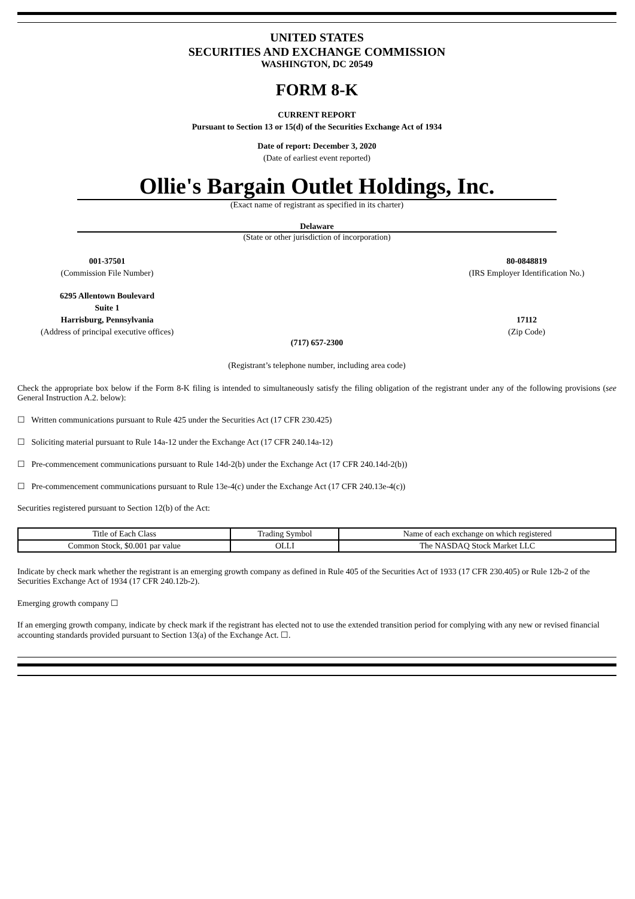UNITED STATES
SECURITIES AND EXCHANGE COMMISSION
WASHINGTON, DC 20549
FORM 8-K
CURRENT REPORT
Pursuant to Section 13 or 15(d) of the Securities Exchange Act of 1934
Date of report: December 3, 2020
(Date of earliest event reported)
Ollie's Bargain Outlet Holdings, Inc.
(Exact name of registrant as specified in its charter)
Delaware
(State or other jurisdiction of incorporation)
001-37501
(Commission File Number)
80-0848819
(IRS Employer Identification No.)
6295 Allentown Boulevard
Suite 1
Harrisburg, Pennsylvania
(Address of principal executive offices)
17112
(Zip Code)
(717) 657-2300
(Registrant’s telephone number, including area code)
Check the appropriate box below if the Form 8-K filing is intended to simultaneously satisfy the filing obligation of the registrant under any of the following provisions (see General Instruction A.2. below):
☐ Written communications pursuant to Rule 425 under the Securities Act (17 CFR 230.425)
☐ Soliciting material pursuant to Rule 14a-12 under the Exchange Act (17 CFR 240.14a-12)
☐ Pre-commencement communications pursuant to Rule 14d-2(b) under the Exchange Act (17 CFR 240.14d-2(b))
☐ Pre-commencement communications pursuant to Rule 13e-4(c) under the Exchange Act (17 CFR 240.13e-4(c))
Securities registered pursuant to Section 12(b) of the Act:
| Title of Each Class | Trading Symbol | Name of each exchange on which registered |
| Common Stock, $0.001 par value | OLLI | The NASDAQ Stock Market LLC |
Indicate by check mark whether the registrant is an emerging growth company as defined in Rule 405 of the Securities Act of 1933 (17 CFR 230.405) or Rule 12b-2 of the Securities Exchange Act of 1934 (17 CFR 240.12b-2).
Emerging growth company ☐
If an emerging growth company, indicate by check mark if the registrant has elected not to use the extended transition period for complying with any new or revised financial accounting standards provided pursuant to Section 13(a) of the Exchange Act. ☐.